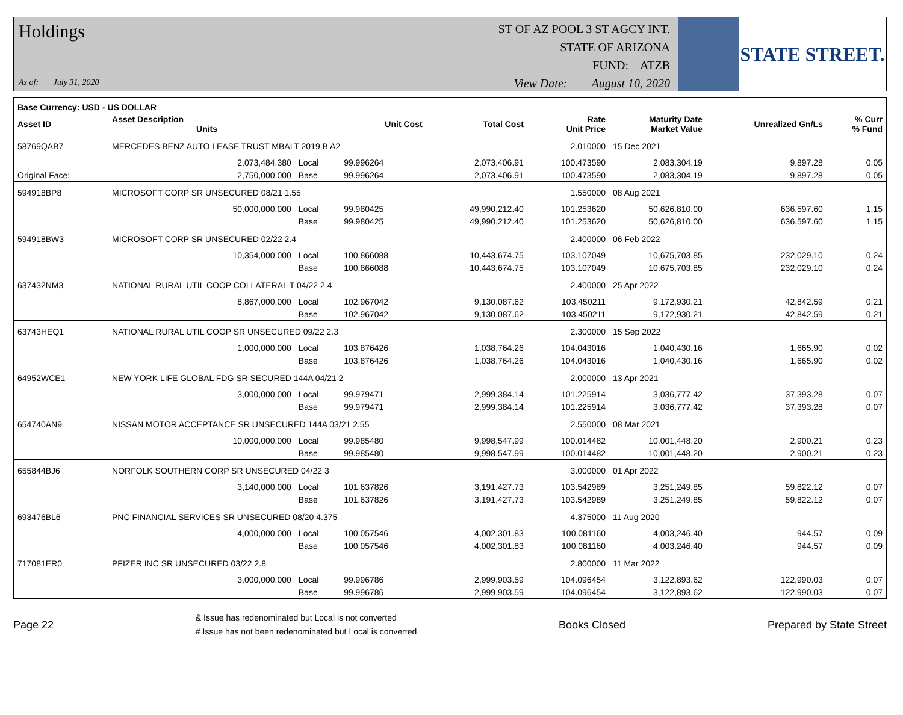Holdings
As of: July 31, 2020
ST OF AZ POOL 3 ST AGCY INT.
STATE OF ARIZONA
FUND: ATZB
View Date: August 10, 2020
STATE STREET.
| Base Currency: USD - US DOLLAR | | | | | | | | |
| --- | --- | --- | --- | --- | --- | --- | --- | --- |
| Asset ID | Asset Description Units | | Unit Cost | Total Cost | Rate Unit Price | Maturity Date Market Value | Unrealized Gn/Ls | % Curr % Fund |
| 58769QAB7 | MERCEDES BENZ AUTO LEASE TRUST MBALT 2019 B A2 | | | | 2.010000 | 15 Dec 2021 | | |
| | 2,073,484.380 | Local | 99.996264 | 2,073,406.91 | 100.473590 | 2,083,304.19 | 9,897.28 | 0.05 |
| Original Face: | 2,750,000.000 | Base | 99.996264 | 2,073,406.91 | 100.473590 | 2,083,304.19 | 9,897.28 | 0.05 |
| 594918BP8 | MICROSOFT CORP SR UNSECURED 08/21 1.55 | | | | 1.550000 | 08 Aug 2021 | | |
| | 50,000,000.000 | Local | 99.980425 | 49,990,212.40 | 101.253620 | 50,626,810.00 | 636,597.60 | 1.15 |
| | | Base | 99.980425 | 49,990,212.40 | 101.253620 | 50,626,810.00 | 636,597.60 | 1.15 |
| 594918BW3 | MICROSOFT CORP SR UNSECURED 02/22 2.4 | | | | 2.400000 | 06 Feb 2022 | | |
| | 10,354,000.000 | Local | 100.866088 | 10,443,674.75 | 103.107049 | 10,675,703.85 | 232,029.10 | 0.24 |
| | | Base | 100.866088 | 10,443,674.75 | 103.107049 | 10,675,703.85 | 232,029.10 | 0.24 |
| 637432NM3 | NATIONAL RURAL UTIL COOP COLLATERAL T 04/22 2.4 | | | | 2.400000 | 25 Apr 2022 | | |
| | 8,867,000.000 | Local | 102.967042 | 9,130,087.62 | 103.450211 | 9,172,930.21 | 42,842.59 | 0.21 |
| | | Base | 102.967042 | 9,130,087.62 | 103.450211 | 9,172,930.21 | 42,842.59 | 0.21 |
| 63743HEQ1 | NATIONAL RURAL UTIL COOP SR UNSECURED 09/22 2.3 | | | | 2.300000 | 15 Sep 2022 | | |
| | 1,000,000.000 | Local | 103.876426 | 1,038,764.26 | 104.043016 | 1,040,430.16 | 1,665.90 | 0.02 |
| | | Base | 103.876426 | 1,038,764.26 | 104.043016 | 1,040,430.16 | 1,665.90 | 0.02 |
| 64952WCE1 | NEW YORK LIFE GLOBAL FDG SR SECURED 144A 04/21 2 | | | | 2.000000 | 13 Apr 2021 | | |
| | 3,000,000.000 | Local | 99.979471 | 2,999,384.14 | 101.225914 | 3,036,777.42 | 37,393.28 | 0.07 |
| | | Base | 99.979471 | 2,999,384.14 | 101.225914 | 3,036,777.42 | 37,393.28 | 0.07 |
| 654740AN9 | NISSAN MOTOR ACCEPTANCE SR UNSECURED 144A 03/21 2.55 | | | | 2.550000 | 08 Mar 2021 | | |
| | 10,000,000.000 | Local | 99.985480 | 9,998,547.99 | 100.014482 | 10,001,448.20 | 2,900.21 | 0.23 |
| | | Base | 99.985480 | 9,998,547.99 | 100.014482 | 10,001,448.20 | 2,900.21 | 0.23 |
| 655844BJ6 | NORFOLK SOUTHERN CORP SR UNSECURED 04/22 3 | | | | 3.000000 | 01 Apr 2022 | | |
| | 3,140,000.000 | Local | 101.637826 | 3,191,427.73 | 103.542989 | 3,251,249.85 | 59,822.12 | 0.07 |
| | | Base | 101.637826 | 3,191,427.73 | 103.542989 | 3,251,249.85 | 59,822.12 | 0.07 |
| 693476BL6 | PNC FINANCIAL SERVICES SR UNSECURED 08/20 4.375 | | | | 4.375000 | 11 Aug 2020 | | |
| | 4,000,000.000 | Local | 100.057546 | 4,002,301.83 | 100.081160 | 4,003,246.40 | 944.57 | 0.09 |
| | | Base | 100.057546 | 4,002,301.83 | 100.081160 | 4,003,246.40 | 944.57 | 0.09 |
| 717081ER0 | PFIZER INC SR UNSECURED 03/22 2.8 | | | | 2.800000 | 11 Mar 2022 | | |
| | 3,000,000.000 | Local | 99.996786 | 2,999,903.59 | 104.096454 | 3,122,893.62 | 122,990.03 | 0.07 |
| | | Base | 99.996786 | 2,999,903.59 | 104.096454 | 3,122,893.62 | 122,990.03 | 0.07 |
Page 22
& Issue has redenominated but Local is not converted
# Issue has not been redenominated but Local is converted
Books Closed Prepared by State Street